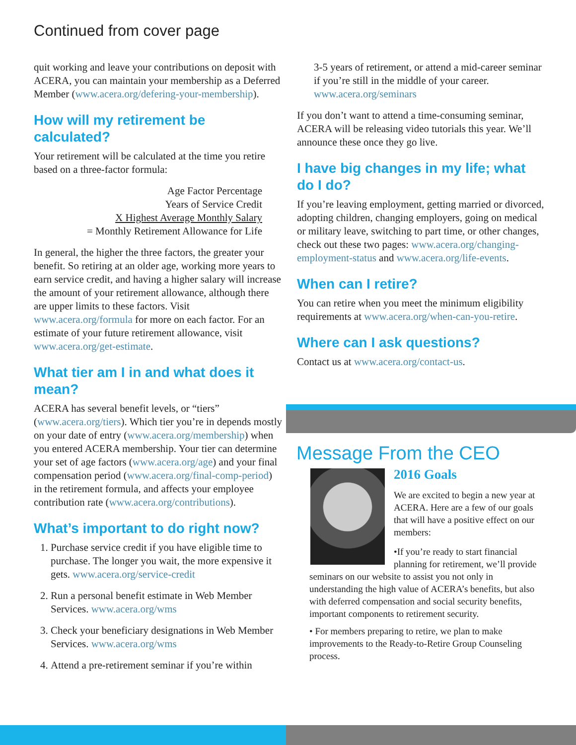Continued from cover page
quit working and leave your contributions on deposit with ACERA, you can maintain your membership as a Deferred Member (www.acera.org/defering-your-membership).
How will my retirement be calculated?
Your retirement will be calculated at the time you retire based on a three-factor formula:
Age Factor Percentage
Years of Service Credit
X Highest Average Monthly Salary
= Monthly Retirement Allowance for Life
In general, the higher the three factors, the greater your benefit. So retiring at an older age, working more years to earn service credit, and having a higher salary will increase the amount of your retirement allowance, although there are upper limits to these factors. Visit www.acera.org/formula for more on each factor. For an estimate of your future retirement allowance, visit www.acera.org/get-estimate.
What tier am I in and what does it mean?
ACERA has several benefit levels, or “tiers” (www.acera.org/tiers). Which tier you’re in depends mostly on your date of entry (www.acera.org/membership) when you entered ACERA membership. Your tier can determine your set of age factors (www.acera.org/age) and your final compensation period (www.acera.org/final-comp-period) in the retirement formula, and affects your employee contribution rate (www.acera.org/contributions).
What’s important to do right now?
1. Purchase service credit if you have eligible time to purchase. The longer you wait, the more expensive it gets. www.acera.org/service-credit
2. Run a personal benefit estimate in Web Member Services. www.acera.org/wms
3. Check your beneficiary designations in Web Member Services. www.acera.org/wms
4. Attend a pre-retirement seminar if you’re within
3-5 years of retirement, or attend a mid-career seminar if you’re still in the middle of your career. www.acera.org/seminars
If you don’t want to attend a time-consuming seminar, ACERA will be releasing video tutorials this year. We’ll announce these once they go live.
I have big changes in my life; what do I do?
If you’re leaving employment, getting married or divorced, adopting children, changing employers, going on medical or military leave, switching to part time, or other changes, check out these two pages: www.acera.org/changing-employment-status and www.acera.org/life-events.
When can I retire?
You can retire when you meet the minimum eligibility requirements at www.acera.org/when-can-you-retire.
Where can I ask questions?
Contact us at www.acera.org/contact-us.
Message From the CEO
2016 Goals
We are excited to begin a new year at ACERA. Here are a few of our goals that will have a positive effect on our members:
•If you’re ready to start financial planning for retirement, we’ll provide seminars on our website to assist you not only in understanding the high value of ACERA’s benefits, but also with deferred compensation and social security benefits, important components to retirement security.
• For members preparing to retire, we plan to make improvements to the Ready-to-Retire Group Counseling process.